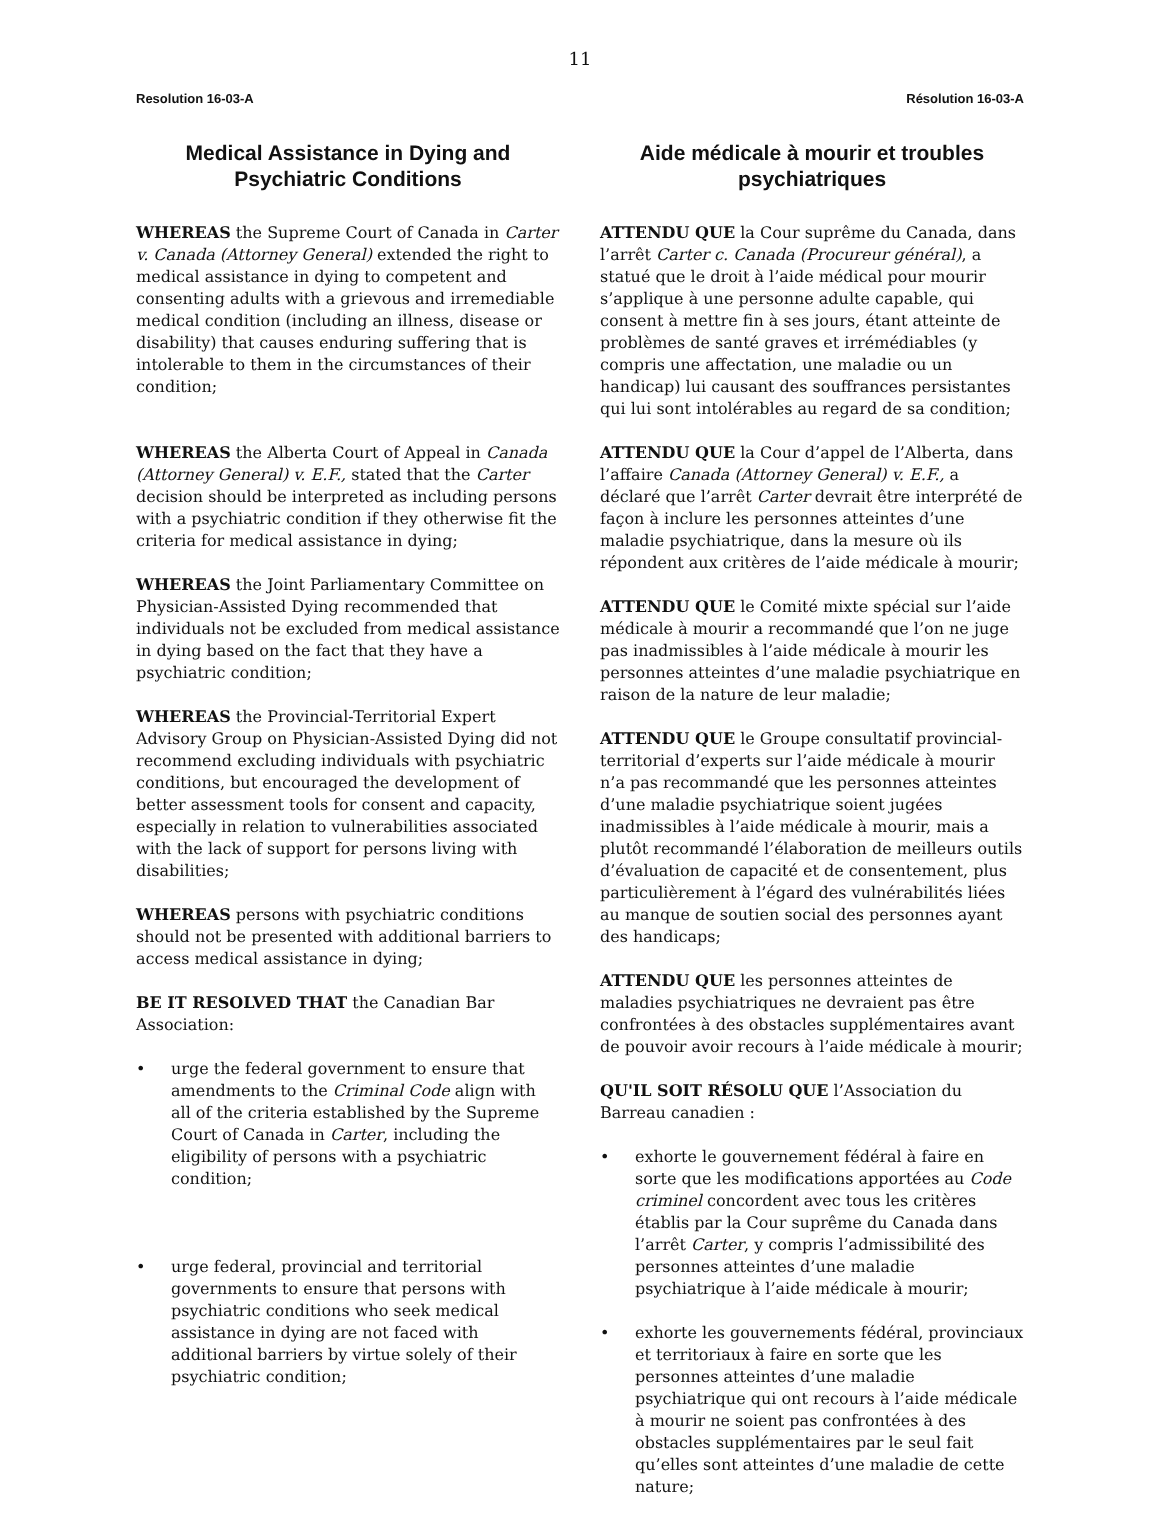11
Resolution 16-03-A
Medical Assistance in Dying and Psychiatric Conditions
WHEREAS the Supreme Court of Canada in Carter v. Canada (Attorney General) extended the right to medical assistance in dying to competent and consenting adults with a grievous and irremediable medical condition (including an illness, disease or disability) that causes enduring suffering that is intolerable to them in the circumstances of their condition;
WHEREAS the Alberta Court of Appeal in Canada (Attorney General) v. E.F., stated that the Carter decision should be interpreted as including persons with a psychiatric condition if they otherwise fit the criteria for medical assistance in dying;
WHEREAS the Joint Parliamentary Committee on Physician-Assisted Dying recommended that individuals not be excluded from medical assistance in dying based on the fact that they have a psychiatric condition;
WHEREAS the Provincial-Territorial Expert Advisory Group on Physician-Assisted Dying did not recommend excluding individuals with psychiatric conditions, but encouraged the development of better assessment tools for consent and capacity, especially in relation to vulnerabilities associated with the lack of support for persons living with disabilities;
WHEREAS persons with psychiatric conditions should not be presented with additional barriers to access medical assistance in dying;
BE IT RESOLVED THAT the Canadian Bar Association:
• urge the federal government to ensure that amendments to the Criminal Code align with all of the criteria established by the Supreme Court of Canada in Carter, including the eligibility of persons with a psychiatric condition;
• urge federal, provincial and territorial governments to ensure that persons with psychiatric conditions who seek medical assistance in dying are not faced with additional barriers by virtue solely of their psychiatric condition;
Résolution 16-03-A
Aide médicale à mourir et troubles psychiatriques
ATTENDU QUE la Cour suprême du Canada, dans l’arrêt Carter c. Canada (Procureur général), a statué que le droit à l’aide médical pour mourir s’applique à une personne adulte capable, qui consent à mettre fin à ses jours, étant atteinte de problèmes de santé graves et irrémédiables (y compris une affectation, une maladie ou un handicap) lui causant des souffrances persistantes qui lui sont intolérables au regard de sa condition;
ATTENDU QUE la Cour d’appel de l’Alberta, dans l’affaire Canada (Attorney General) v. E.F., a déclaré que l’arrêt Carter devrait être interprété de façon à inclure les personnes atteintes d’une maladie psychiatrique, dans la mesure où ils répondent aux critères de l’aide médicale à mourir;
ATTENDU QUE le Comité mixte spécial sur l’aide médicale à mourir a recommandé que l’on ne juge pas inadmissibles à l’aide médicale à mourir les personnes atteintes d’une maladie psychiatrique en raison de la nature de leur maladie;
ATTENDU QUE le Groupe consultatif provincial-territorial d’experts sur l’aide médicale à mourir n’a pas recommandé que les personnes atteintes d’une maladie psychiatrique soient jugées inadmissibles à l’aide médicale à mourir, mais a plutôt recommandé l’élaboration de meilleurs outils d’évaluation de capacité et de consentement, plus particulièrement à l’égard des vulnérabilités liées au manque de soutien social des personnes ayant des handicaps;
ATTENDU QUE les personnes atteintes de maladies psychiatriques ne devraient pas être confrontées à des obstacles supplémentaires avant de pouvoir avoir recours à l’aide médicale à mourir;
QU'IL SOIT RÉSOLU QUE l’Association du Barreau canadien :
• exhorte le gouvernement fédéral à faire en sorte que les modifications apportées au Code criminel concordent avec tous les critères établis par la Cour suprême du Canada dans l’arrêt Carter, y compris l’admissibilité des personnes atteintes d’une maladie psychiatrique à l’aide médicale à mourir;
• exhorte les gouvernements fédéral, provinciaux et territoriaux à faire en sorte que les personnes atteintes d’une maladie psychiatrique qui ont recours à l’aide médicale à mourir ne soient pas confrontées à des obstacles supplémentaires par le seul fait qu’elles sont atteintes d’une maladie de cette nature;